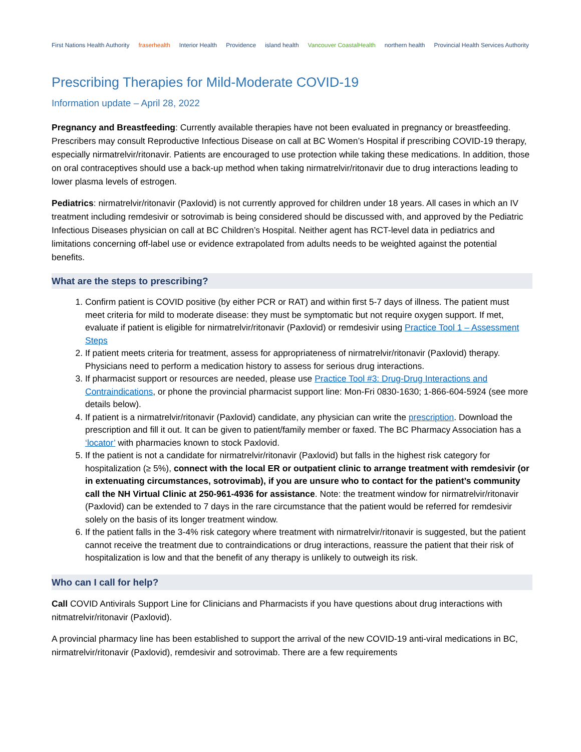First Nations Health Authority fraserhealth Interior Health Providence island health Vancouver CoastalHealth northern health Provincial Health Services Authority
Prescribing Therapies for Mild-Moderate COVID-19
Information update – April 28, 2022
Pregnancy and Breastfeeding: Currently available therapies have not been evaluated in pregnancy or breastfeeding. Prescribers may consult Reproductive Infectious Disease on call at BC Women’s Hospital if prescribing COVID-19 therapy, especially nirmatrelvir/ritonavir. Patients are encouraged to use protection while taking these medications. In addition, those on oral contraceptives should use a back-up method when taking nirmatrelvir/ritonavir due to drug interactions leading to lower plasma levels of estrogen.
Pediatrics: nirmatrelvir/ritonavir (Paxlovid) is not currently approved for children under 18 years. All cases in which an IV treatment including remdesivir or sotrovimab is being considered should be discussed with, and approved by the Pediatric Infectious Diseases physician on call at BC Children’s Hospital. Neither agent has RCT-level data in pediatrics and limitations concerning off-label use or evidence extrapolated from adults needs to be weighted against the potential benefits.
What are the steps to prescribing?
1. Confirm patient is COVID positive (by either PCR or RAT) and within first 5-7 days of illness. The patient must meet criteria for mild to moderate disease: they must be symptomatic but not require oxygen support. If met, evaluate if patient is eligible for nirmatrelvir/ritonavir (Paxlovid) or remdesivir using Practice Tool 1 – Assessment Steps
2. If patient meets criteria for treatment, assess for appropriateness of nirmatrelvir/ritonavir (Paxlovid) therapy. Physicians need to perform a medication history to assess for serious drug interactions.
3. If pharmacist support or resources are needed, please use Practice Tool #3: Drug-Drug Interactions and Contraindications, or phone the provincial pharmacist support line: Mon-Fri 0830-1630; 1-866-604-5924 (see more details below).
4. If patient is a nirmatrelvir/ritonavir (Paxlovid) candidate, any physician can write the prescription. Download the prescription and fill it out. It can be given to patient/family member or faxed. The BC Pharmacy Association has a ‘locator’ with pharmacies known to stock Paxlovid.
5. If the patient is not a candidate for nirmatrelvir/ritonavir (Paxlovid) but falls in the highest risk category for hospitalization (≥ 5%), connect with the local ER or outpatient clinic to arrange treatment with remdesivir (or in extenuating circumstances, sotrovimab), if you are unsure who to contact for the patient’s community call the NH Virtual Clinic at 250-961-4936 for assistance. Note: the treatment window for nirmatrelvir/ritonavir (Paxlovid) can be extended to 7 days in the rare circumstance that the patient would be referred for remdesivir solely on the basis of its longer treatment window.
6. If the patient falls in the 3-4% risk category where treatment with nirmatrelvir/ritonavir is suggested, but the patient cannot receive the treatment due to contraindications or drug interactions, reassure the patient that their risk of hospitalization is low and that the benefit of any therapy is unlikely to outweigh its risk.
Who can I call for help?
Call COVID Antivirals Support Line for Clinicians and Pharmacists if you have questions about drug interactions with nitmatrelvir/ritonavir (Paxlovid).
A provincial pharmacy line has been established to support the arrival of the new COVID-19 anti-viral medications in BC, nirmatrelvir/ritonavir (Paxlovid), remdesivir and sotrovimab. There are a few requirements